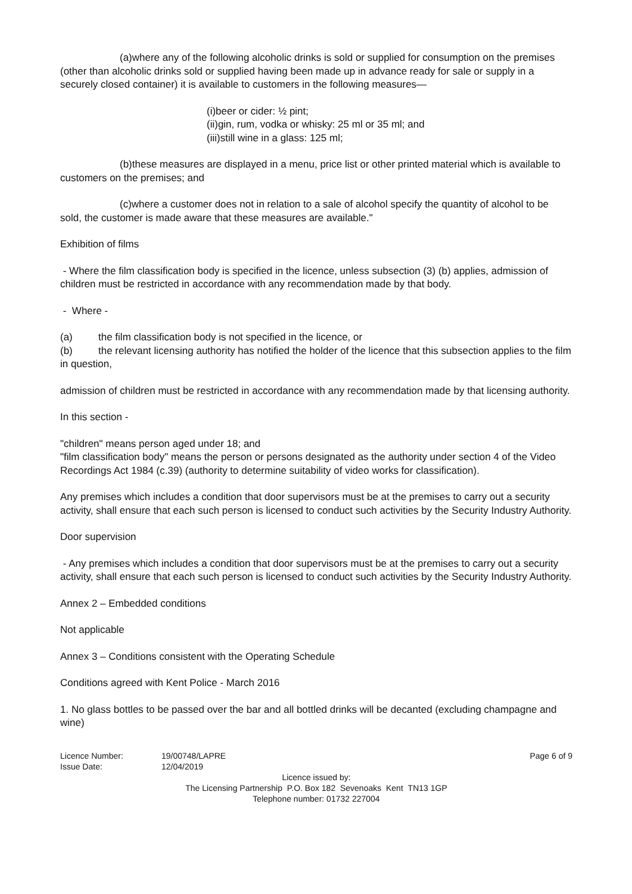(a)where any of the following alcoholic drinks is sold or supplied for consumption on the premises (other than alcoholic drinks sold or supplied having been made up in advance ready for sale or supply in a securely closed container) it is available to customers in the following measures—
(i)beer or cider: ½ pint;
(ii)gin, rum, vodka or whisky: 25 ml or 35 ml; and
(iii)still wine in a glass: 125 ml;
(b)these measures are displayed in a menu, price list or other printed material which is available to customers on the premises; and
(c)where a customer does not in relation to a sale of alcohol specify the quantity of alcohol to be sold, the customer is made aware that these measures are available."
Exhibition of films
- Where the film classification body is specified in the licence, unless subsection (3) (b) applies, admission of children must be restricted in accordance with any recommendation made by that body.
- Where -
(a) the film classification body is not specified in the licence, or
(b) the relevant licensing authority has notified the holder of the licence that this subsection applies to the film in question,
admission of children must be restricted in accordance with any recommendation made by that licensing authority.
In this section -
"children" means person aged under 18; and
"film classification body" means the person or persons designated as the authority under section 4 of the Video Recordings Act 1984 (c.39) (authority to determine suitability of video works for classification).
Any premises which includes a condition that door supervisors must be at the premises to carry out a security activity, shall ensure that each such person is licensed to conduct such activities by the Security Industry Authority.
Door supervision
- Any premises which includes a condition that door supervisors must be at the premises to carry out a security activity, shall ensure that each such person is licensed to conduct such activities by the Security Industry Authority.
Annex 2 – Embedded conditions
Not applicable
Annex 3 – Conditions consistent with the Operating Schedule
Conditions agreed with Kent Police - March 2016
1. No glass bottles to be passed over the bar and all bottled drinks will be decanted (excluding champagne and wine)
Licence Number: 19/00748/LAPRE Page 6 of 9
Issue Date: 12/04/2019
Licence issued by:
The Licensing Partnership P.O. Box 182 Sevenoaks Kent TN13 1GP
Telephone number: 01732 227004